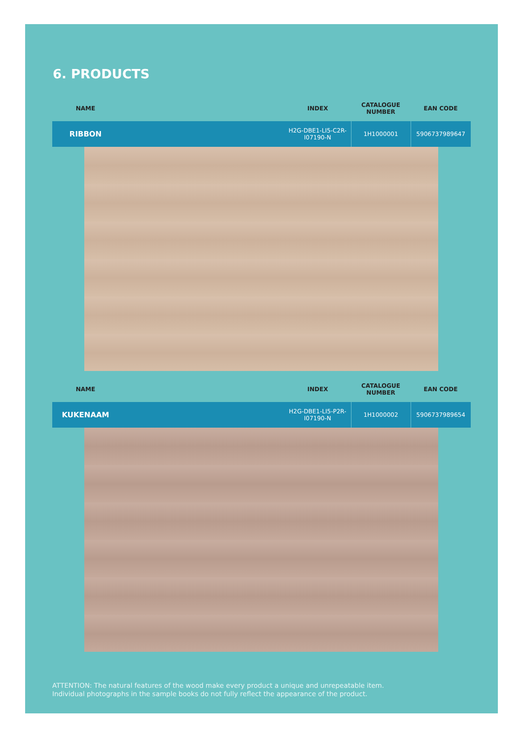6. PRODUCTS
| NAME | | INDEX | CATALOGUE NUMBER | EAN CODE |
| --- | --- | --- | --- | --- |
| RIBBON | | H2G-DBE1-LI5-C2R-I07190-N | 1H1000001 | 5906737989647 |
| NAME | | INDEX | CATALOGUE NUMBER | EAN CODE |
| --- | --- | --- | --- | --- |
| KUKENAAM | | H2G-DBE1-LI5-P2R-I07190-N | 1H1000002 | 5906737989654 |
ATTENTION: The natural features of the wood make every product a unique and unrepeatable item.
Individual photographs in the sample books do not fully reflect the appearance of the product.